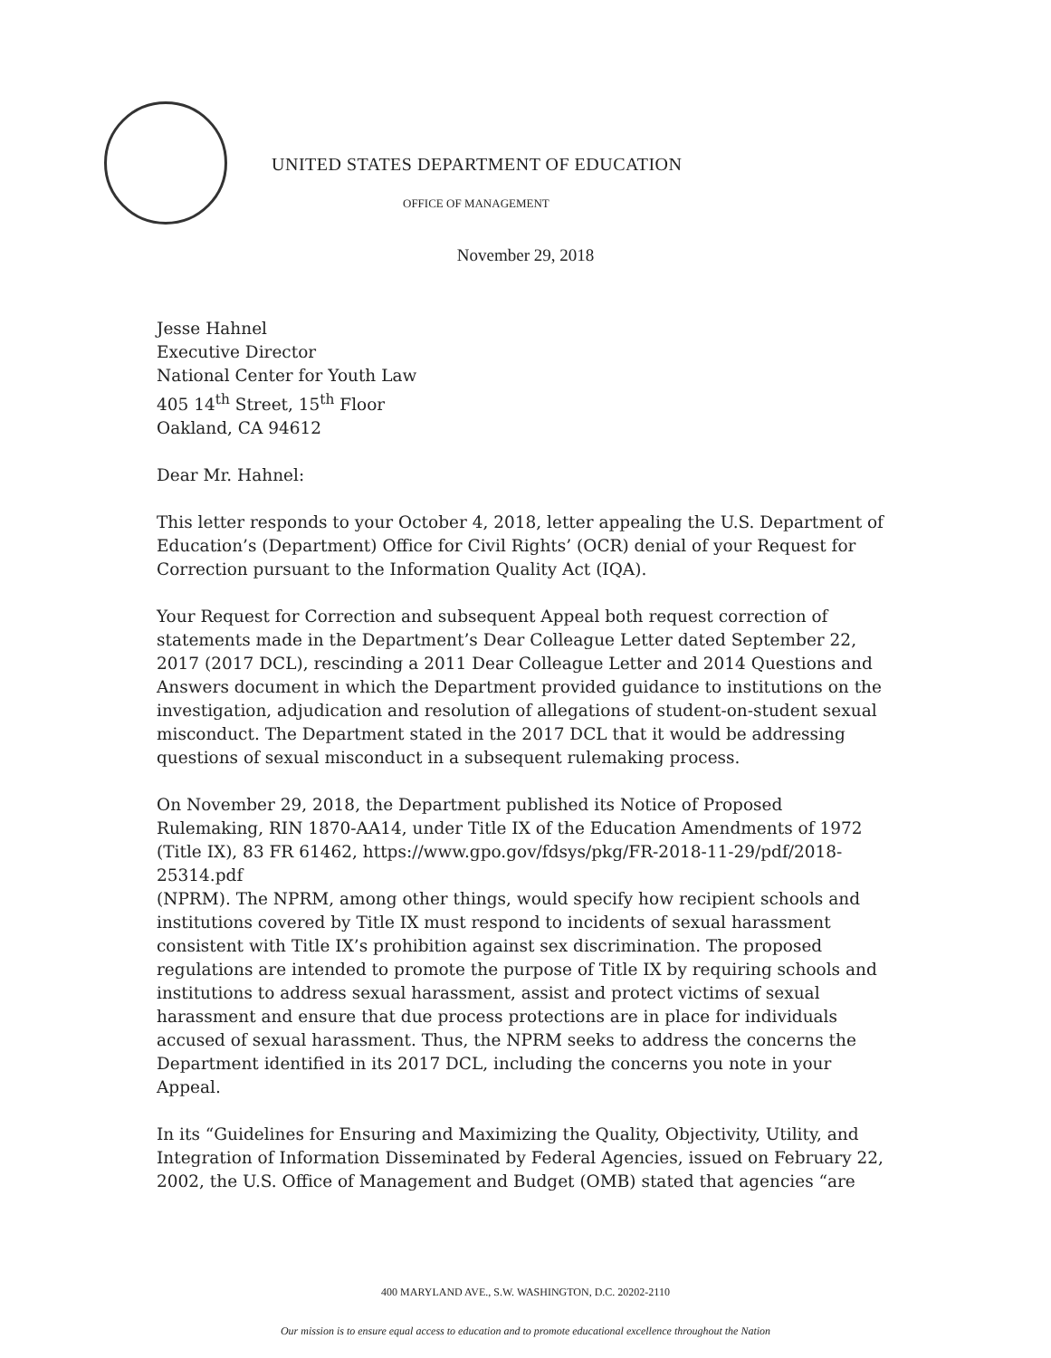UNITED STATES DEPARTMENT OF EDUCATION
OFFICE OF MANAGEMENT
November 29, 2018
Jesse Hahnel
Executive Director
National Center for Youth Law
405 14<sup>th</sup> Street, 15<sup>th</sup> Floor
Oakland, CA 94612
Dear Mr. Hahnel:
This letter responds to your October 4, 2018, letter appealing the U.S. Department of Education’s (Department) Office for Civil Rights’ (OCR) denial of your Request for Correction pursuant to the Information Quality Act (IQA).
Your Request for Correction and subsequent Appeal both request correction of statements made in the Department’s Dear Colleague Letter dated September 22, 2017 (2017 DCL), rescinding a 2011 Dear Colleague Letter and 2014 Questions and Answers document in which the Department provided guidance to institutions on the investigation, adjudication and resolution of allegations of student-on-student sexual misconduct. The Department stated in the 2017 DCL that it would be addressing questions of sexual misconduct in a subsequent rulemaking process.
On November 29, 2018, the Department published its Notice of Proposed Rulemaking, RIN 1870-AA14, under Title IX of the Education Amendments of 1972 (Title IX), 83 FR 61462, https://www.gpo.gov/fdsys/pkg/FR-2018-11-29/pdf/2018-25314.pdf
(NPRM). The NPRM, among other things, would specify how recipient schools and institutions covered by Title IX must respond to incidents of sexual harassment consistent with Title IX’s prohibition against sex discrimination. The proposed regulations are intended to promote the purpose of Title IX by requiring schools and institutions to address sexual harassment, assist and protect victims of sexual harassment and ensure that due process protections are in place for individuals accused of sexual harassment. Thus, the NPRM seeks to address the concerns the Department identified in its 2017 DCL, including the concerns you note in your Appeal.
In its “Guidelines for Ensuring and Maximizing the Quality, Objectivity, Utility, and Integration of Information Disseminated by Federal Agencies, issued on February 22, 2002, the U.S. Office of Management and Budget (OMB) stated that agencies “are
400 MARYLAND AVE., S.W. WASHINGTON, D.C. 20202-2110
Our mission is to ensure equal access to education and to promote educational excellence throughout the Nation